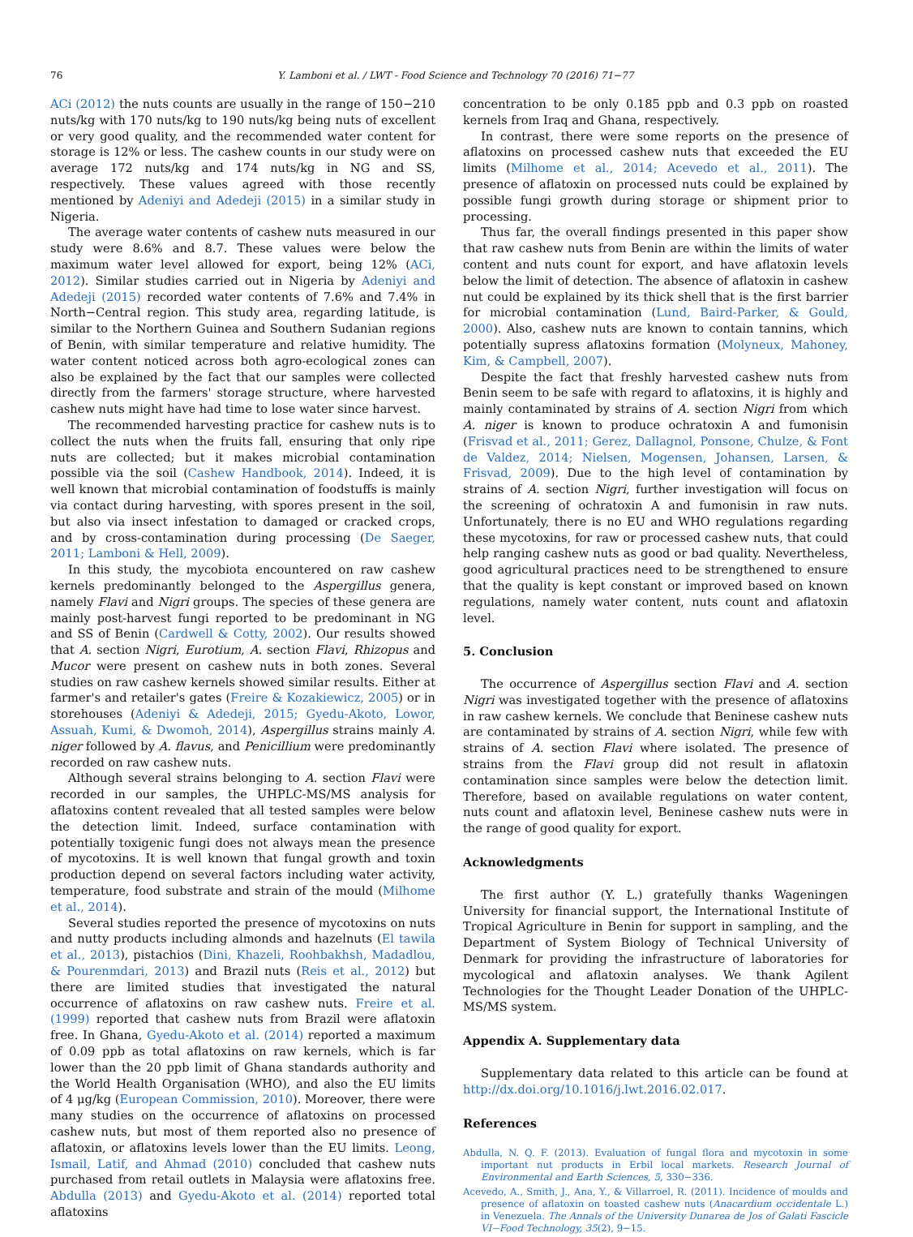76 Y. Lamboni et al. / LWT - Food Science and Technology 70 (2016) 71−77
ACi (2012) the nuts counts are usually in the range of 150−210 nuts/kg with 170 nuts/kg to 190 nuts/kg being nuts of excellent or very good quality, and the recommended water content for storage is 12% or less. The cashew counts in our study were on average 172 nuts/kg and 174 nuts/kg in NG and SS, respectively. These values agreed with those recently mentioned by Adeniyi and Adedeji (2015) in a similar study in Nigeria.
The average water contents of cashew nuts measured in our study were 8.6% and 8.7. These values were below the maximum water level allowed for export, being 12% (ACi, 2012). Similar studies carried out in Nigeria by Adeniyi and Adedeji (2015) recorded water contents of 7.6% and 7.4% in North−Central region. This study area, regarding latitude, is similar to the Northern Guinea and Southern Sudanian regions of Benin, with similar temperature and relative humidity. The water content noticed across both agro-ecological zones can also be explained by the fact that our samples were collected directly from the farmers' storage structure, where harvested cashew nuts might have had time to lose water since harvest.
The recommended harvesting practice for cashew nuts is to collect the nuts when the fruits fall, ensuring that only ripe nuts are collected; but it makes microbial contamination possible via the soil (Cashew Handbook, 2014). Indeed, it is well known that microbial contamination of foodstuffs is mainly via contact during harvesting, with spores present in the soil, but also via insect infestation to damaged or cracked crops, and by cross-contamination during processing (De Saeger, 2011; Lamboni & Hell, 2009).
In this study, the mycobiota encountered on raw cashew kernels predominantly belonged to the Aspergillus genera, namely Flavi and Nigri groups. The species of these genera are mainly post-harvest fungi reported to be predominant in NG and SS of Benin (Cardwell & Cotty, 2002). Our results showed that A. section Nigri, Eurotium, A. section Flavi, Rhizopus and Mucor were present on cashew nuts in both zones. Several studies on raw cashew kernels showed similar results. Either at farmer's and retailer's gates (Freire & Kozakiewicz, 2005) or in storehouses (Adeniyi & Adedeji, 2015; Gyedu-Akoto, Lowor, Assuah, Kumi, & Dwomoh, 2014), Aspergillus strains mainly A. niger followed by A. flavus, and Penicillium were predominantly recorded on raw cashew nuts.
Although several strains belonging to A. section Flavi were recorded in our samples, the UHPLC-MS/MS analysis for aflatoxins content revealed that all tested samples were below the detection limit. Indeed, surface contamination with potentially toxigenic fungi does not always mean the presence of mycotoxins. It is well known that fungal growth and toxin production depend on several factors including water activity, temperature, food substrate and strain of the mould (Milhome et al., 2014).
Several studies reported the presence of mycotoxins on nuts and nutty products including almonds and hazelnuts (El tawila et al., 2013), pistachios (Dini, Khazeli, Roohbakhsh, Madadlou, & Pourenmdari, 2013) and Brazil nuts (Reis et al., 2012) but there are limited studies that investigated the natural occurrence of aflatoxins on raw cashew nuts. Freire et al. (1999) reported that cashew nuts from Brazil were aflatoxin free. In Ghana, Gyedu-Akoto et al. (2014) reported a maximum of 0.09 ppb as total aflatoxins on raw kernels, which is far lower than the 20 ppb limit of Ghana standards authority and the World Health Organisation (WHO), and also the EU limits of 4 μg/kg (European Commission, 2010). Moreover, there were many studies on the occurrence of aflatoxins on processed cashew nuts, but most of them reported also no presence of aflatoxin, or aflatoxins levels lower than the EU limits. Leong, Ismail, Latif, and Ahmad (2010) concluded that cashew nuts purchased from retail outlets in Malaysia were aflatoxins free. Abdulla (2013) and Gyedu-Akoto et al. (2014) reported total aflatoxins
concentration to be only 0.185 ppb and 0.3 ppb on roasted kernels from Iraq and Ghana, respectively.
In contrast, there were some reports on the presence of aflatoxins on processed cashew nuts that exceeded the EU limits (Milhome et al., 2014; Acevedo et al., 2011). The presence of aflatoxin on processed nuts could be explained by possible fungi growth during storage or shipment prior to processing.
Thus far, the overall findings presented in this paper show that raw cashew nuts from Benin are within the limits of water content and nuts count for export, and have aflatoxin levels below the limit of detection. The absence of aflatoxin in cashew nut could be explained by its thick shell that is the first barrier for microbial contamination (Lund, Baird-Parker, & Gould, 2000). Also, cashew nuts are known to contain tannins, which potentially supress aflatoxins formation (Molyneux, Mahoney, Kim, & Campbell, 2007).
Despite the fact that freshly harvested cashew nuts from Benin seem to be safe with regard to aflatoxins, it is highly and mainly contaminated by strains of A. section Nigri from which A. niger is known to produce ochratoxin A and fumonisin (Frisvad et al., 2011; Gerez, Dallagnol, Ponsone, Chulze, & Font de Valdez, 2014; Nielsen, Mogensen, Johansen, Larsen, & Frisvad, 2009). Due to the high level of contamination by strains of A. section Nigri, further investigation will focus on the screening of ochratoxin A and fumonisin in raw nuts. Unfortunately, there is no EU and WHO regulations regarding these mycotoxins, for raw or processed cashew nuts, that could help ranging cashew nuts as good or bad quality. Nevertheless, good agricultural practices need to be strengthened to ensure that the quality is kept constant or improved based on known regulations, namely water content, nuts count and aflatoxin level.
5. Conclusion
The occurrence of Aspergillus section Flavi and A. section Nigri was investigated together with the presence of aflatoxins in raw cashew kernels. We conclude that Beninese cashew nuts are contaminated by strains of A. section Nigri, while few with strains of A. section Flavi where isolated. The presence of strains from the Flavi group did not result in aflatoxin contamination since samples were below the detection limit. Therefore, based on available regulations on water content, nuts count and aflatoxin level, Beninese cashew nuts were in the range of good quality for export.
Acknowledgments
The first author (Y. L.) gratefully thanks Wageningen University for financial support, the International Institute of Tropical Agriculture in Benin for support in sampling, and the Department of System Biology of Technical University of Denmark for providing the infrastructure of laboratories for mycological and aflatoxin analyses. We thank Agilent Technologies for the Thought Leader Donation of the UHPLC-MS/MS system.
Appendix A. Supplementary data
Supplementary data related to this article can be found at http://dx.doi.org/10.1016/j.lwt.2016.02.017.
References
Abdulla, N. Q. F. (2013). Evaluation of fungal flora and mycotoxin in some important nut products in Erbil local markets. Research Journal of Environmental and Earth Sciences, 5, 330−336.
Acevedo, A., Smith, J., Ana, Y., & Villarroel, R. (2011). Incidence of moulds and presence of aflatoxin on toasted cashew nuts (Anacardium occidentale L.) in Venezuela. The Annals of the University Dunarea de Jos of Galati Fascicle VI−Food Technology, 35(2), 9−15.